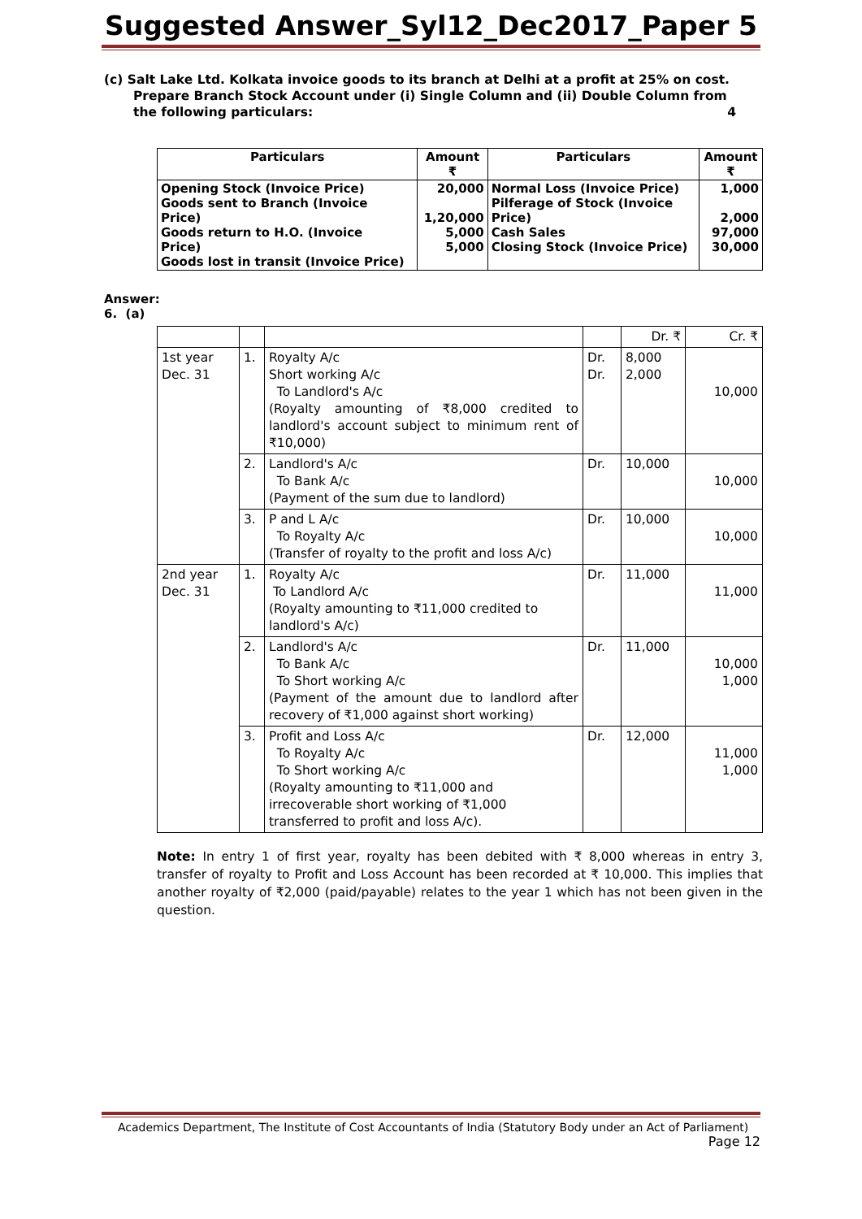Suggested Answer_Syl12_Dec2017_Paper 5
(c) Salt Lake Ltd. Kolkata invoice goods to its branch at Delhi at a profit at 25% on cost.
Prepare Branch Stock Account under (i) Single Column and (ii) Double Column from
the following particulars: 4
| Particulars | Amount ₹ | Particulars | Amount ₹ |
| --- | --- | --- | --- |
| Opening Stock (Invoice Price) Goods sent to Branch (Invoice Price) Goods return to H.O. (Invoice Price) Goods lost in transit (Invoice Price) | 20,000 1,20,000 5,000 5,000 | Normal Loss (Invoice Price) Pilferage of Stock (Invoice Price) Cash Sales Closing Stock (Invoice Price) | 1,000 2,000 97,000 30,000 |
Answer:
6. (a)
| | | | | Dr. ₹ | Cr. ₹ |
| 1st year Dec. 31 | 1. | Royalty A/c Short working A/c To Landlord's A/c (Royalty amounting of ₹8,000 credited to landlord's account subject to minimum rent of ₹10,000) | Dr. Dr. | 8,000 2,000 | 10,000 |
| | 2. | Landlord's A/c To Bank A/c (Payment of the sum due to landlord) | Dr. | 10,000 | 10,000 |
| | 3. | P and L A/c To Royalty A/c (Transfer of royalty to the profit and loss A/c) | Dr. | 10,000 | 10,000 |
| 2nd year Dec. 31 | 1. | Royalty A/c To Landlord A/c (Royalty amounting to ₹11,000 credited to landlord's A/c) | Dr. | 11,000 | 11,000 |
| | 2. | Landlord's A/c To Bank A/c To Short working A/c (Payment of the amount due to landlord after recovery of ₹1,000 against short working) | Dr. | 11,000 | 10,000 1,000 |
| | 3. | Profit and Loss A/c To Royalty A/c To Short working A/c (Royalty amounting to ₹11,000 and irrecoverable short working of ₹1,000 transferred to profit and loss A/c). | Dr. | 12,000 | 11,000 1,000 |
Note: In entry 1 of first year, royalty has been debited with ₹ 8,000 whereas in entry 3, transfer of royalty to Profit and Loss Account has been recorded at ₹ 10,000. This implies that another royalty of ₹2,000 (paid/payable) relates to the year 1 which has not been given in the question.
Academics Department, The Institute of Cost Accountants of India (Statutory Body under an Act of Parliament)
Page 12